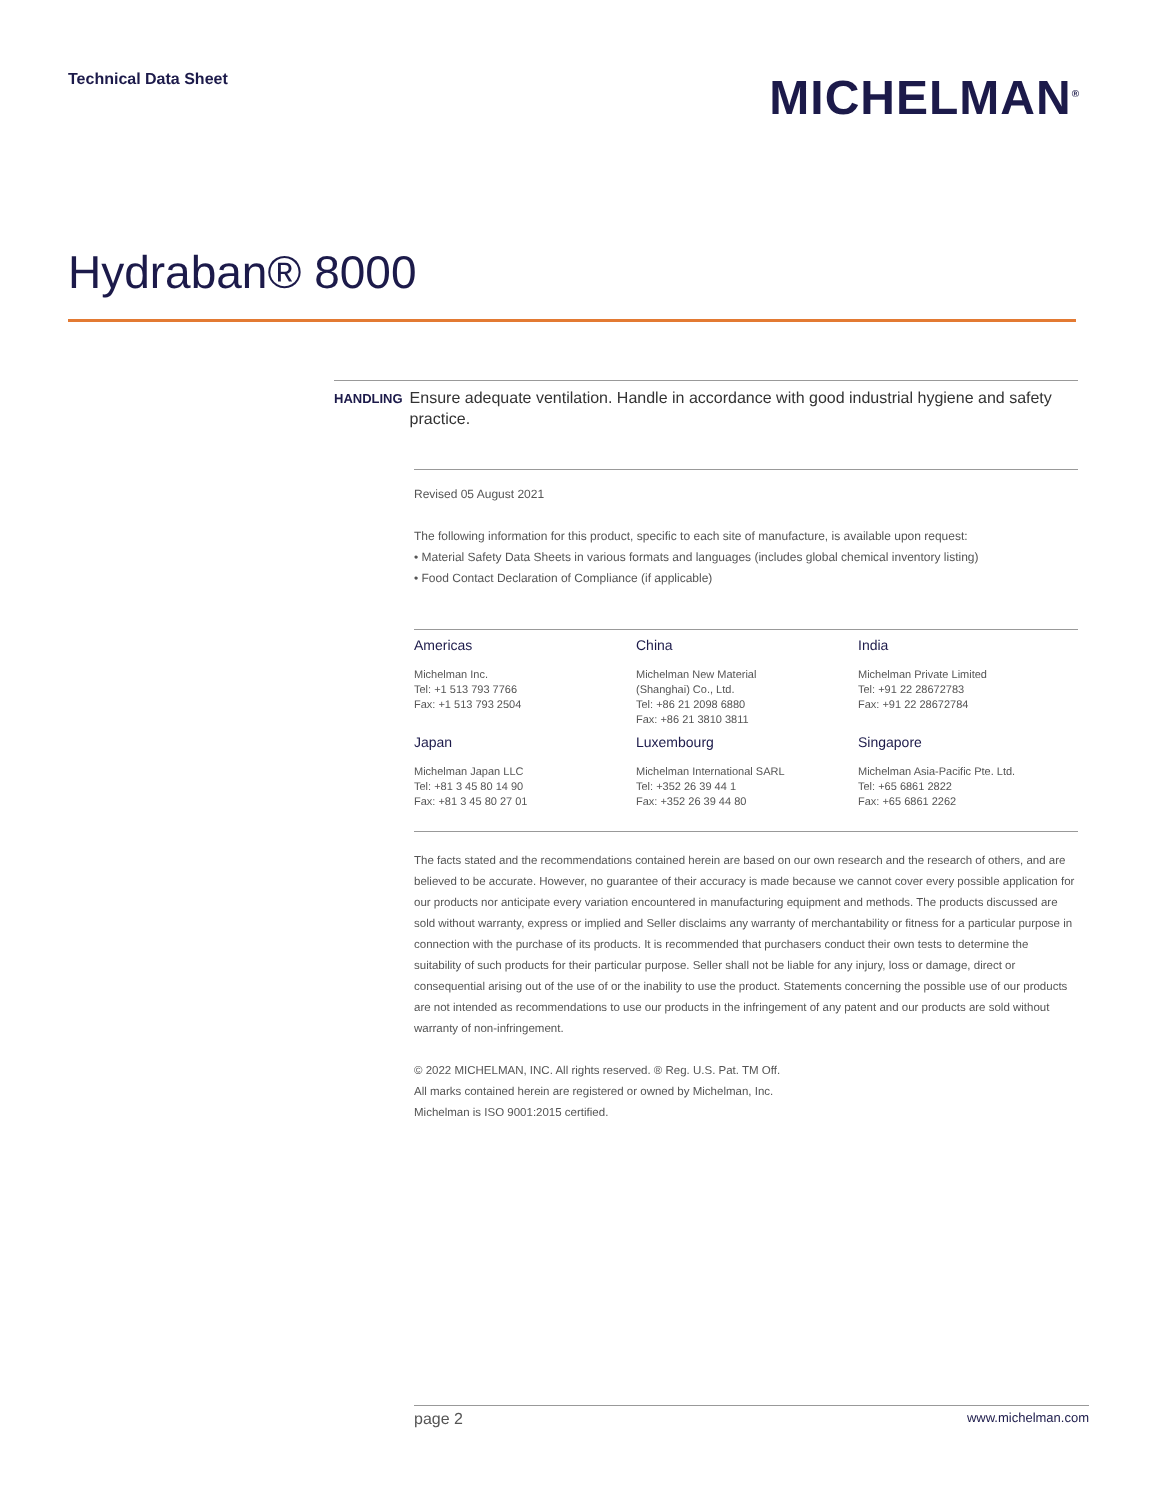Technical Data Sheet
MICHELMAN<sup>®</sup>
Hydraban® 8000
HANDLING
Ensure adequate ventilation. Handle in accordance with good industrial hygiene and safety practice.
Revised 05 August 2021
The following information for this product, specific to each site of manufacture, is available upon request:
• Material Safety Data Sheets in various formats and languages (includes global chemical inventory listing)
• Food Contact Declaration of Compliance (if applicable)
Americas
Michelman Inc.
Tel: +1 513 793 7766
Fax: +1 513 793 2504
China
Michelman New Material
(Shanghai) Co., Ltd.
Tel: +86 21 2098 6880
Fax: +86 21 3810 3811
India
Michelman Private Limited
Tel: +91 22 28672783
Fax: +91 22 28672784
Japan
Michelman Japan LLC
Tel: +81 3 45 80 14 90
Fax: +81 3 45 80 27 01
Luxembourg
Michelman International SARL
Tel: +352 26 39 44 1
Fax: +352 26 39 44 80
Singapore
Michelman Asia-Pacific Pte. Ltd.
Tel: +65 6861 2822
Fax: +65 6861 2262
The facts stated and the recommendations contained herein are based on our own research and the research of others, and are believed to be accurate. However, no guarantee of their accuracy is made because we cannot cover every possible application for our products nor anticipate every variation encountered in manufacturing equipment and methods. The products discussed are sold without warranty, express or implied and Seller disclaims any warranty of merchantability or fitness for a particular purpose in connection with the purchase of its products. It is recommended that purchasers conduct their own tests to determine the suitability of such products for their particular purpose. Seller shall not be liable for any injury, loss or damage, direct or consequential arising out of the use of or the inability to use the product. Statements concerning the possible use of our products are not intended as recommendations to use our products in the infringement of any patent and our products are sold without warranty of non-infringement.
© 2022 MICHELMAN, INC. All rights reserved. ® Reg. U.S. Pat. TM Off.
All marks contained herein are registered or owned by Michelman, Inc.
Michelman is ISO 9001:2015 certified.
page 2 www.michelman.com